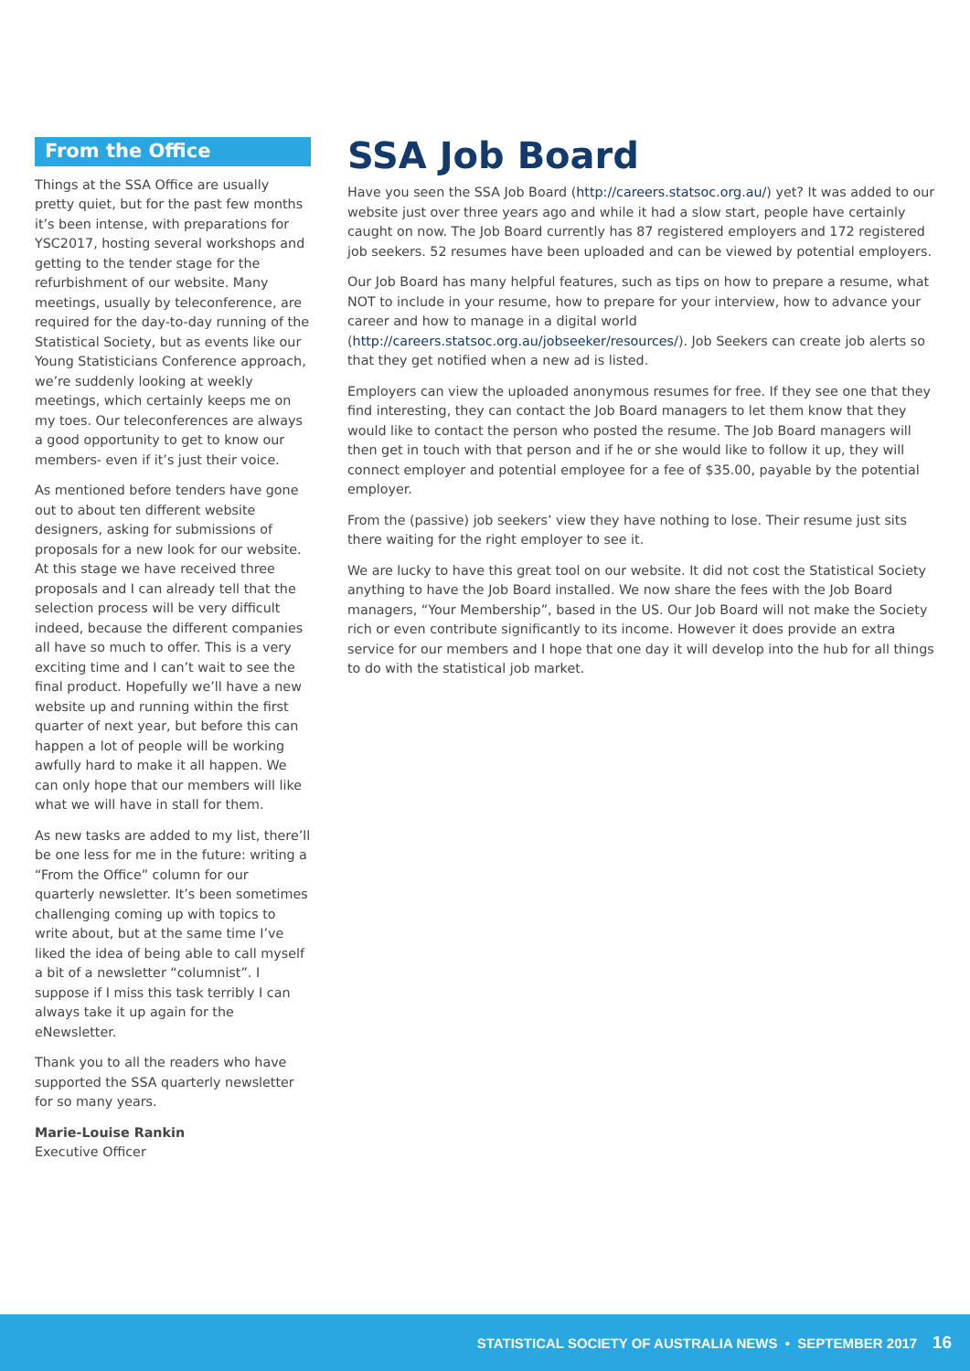From the Office
Things at the SSA Office are usually pretty quiet, but for the past few months it’s been intense, with preparations for YSC2017, hosting several workshops and getting to the tender stage for the refurbishment of our website. Many meetings, usually by teleconference, are required for the day-to-day running of the Statistical Society, but as events like our Young Statisticians Conference approach, we’re suddenly looking at weekly meetings, which certainly keeps me on my toes. Our teleconferences are always a good opportunity to get to know our members- even if it’s just their voice.
As mentioned before tenders have gone out to about ten different website designers, asking for submissions of proposals for a new look for our website. At this stage we have received three proposals and I can already tell that the selection process will be very difficult indeed, because the different companies all have so much to offer. This is a very exciting time and I can’t wait to see the final product. Hopefully we’ll have a new website up and running within the first quarter of next year, but before this can happen a lot of people will be working awfully hard to make it all happen. We can only hope that our members will like what we will have in stall for them.
As new tasks are added to my list, there’ll be one less for me in the future: writing a “From the Office” column for our quarterly newsletter. It’s been sometimes challenging coming up with topics to write about, but at the same time I’ve liked the idea of being able to call myself a bit of a newsletter “columnist”. I suppose if I miss this task terribly I can always take it up again for the eNewsletter.
Thank you to all the readers who have supported the SSA quarterly newsletter for so many years.
Marie-Louise Rankin
Executive Officer
SSA Job Board
Have you seen the SSA Job Board (http://careers.statsoc.org.au/) yet? It was added to our website just over three years ago and while it had a slow start, people have certainly caught on now. The Job Board currently has 87 registered employers and 172 registered job seekers. 52 resumes have been uploaded and can be viewed by potential employers.
Our Job Board has many helpful features, such as tips on how to prepare a resume, what NOT to include in your resume, how to prepare for your interview, how to advance your career and how to manage in a digital world (http://careers.statsoc.org.au/jobseeker/resources/). Job Seekers can create job alerts so that they get notified when a new ad is listed.
Employers can view the uploaded anonymous resumes for free. If they see one that they find interesting, they can contact the Job Board managers to let them know that they would like to contact the person who posted the resume. The Job Board managers will then get in touch with that person and if he or she would like to follow it up, they will connect employer and potential employee for a fee of $35.00, payable by the potential employer.
From the (passive) job seekers’ view they have nothing to lose. Their resume just sits there waiting for the right employer to see it.
We are lucky to have this great tool on our website. It did not cost the Statistical Society anything to have the Job Board installed. We now share the fees with the Job Board managers, “Your Membership”, based in the US. Our Job Board will not make the Society rich or even contribute significantly to its income. However it does provide an extra service for our members and I hope that one day it will develop into the hub for all things to do with the statistical job market.
STATISTICAL SOCIETY OF AUSTRALIA NEWS • SEPTEMBER 2017 16